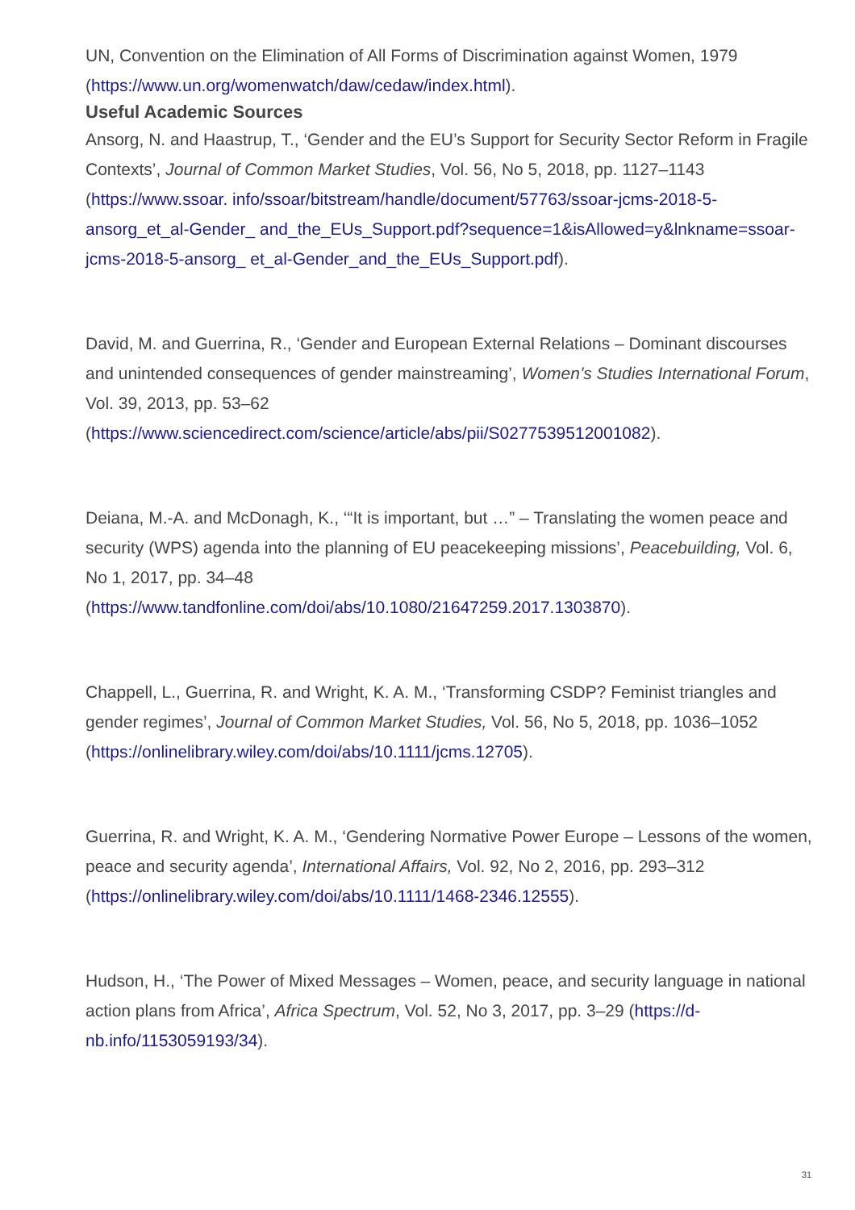UN, Convention on the Elimination of All Forms of Discrimination against Women, 1979 (https://www.un.org/womenwatch/daw/cedaw/index.html).
Useful Academic Sources
Ansorg, N. and Haastrup, T., ‘Gender and the EU’s Support for Security Sector Reform in Fragile Contexts’, Journal of Common Market Studies, Vol. 56, No 5, 2018, pp. 1127–1143 (https://www.ssoar. info/ssoar/bitstream/handle/document/57763/ssoar-jcms-2018-5-ansorg_et_al-Gender_ and_the_EUs_Support.pdf?sequence=1&isAllowed=y&lnkname=ssoar-jcms-2018-5-ansorg_ et_al-Gender_and_the_EUs_Support.pdf).
David, M. and Guerrina, R., ‘Gender and European External Relations – Dominant discourses and unintended consequences of gender mainstreaming’, Women’s Studies International Forum, Vol. 39, 2013, pp. 53–62
(https://www.sciencedirect.com/science/article/abs/pii/S0277539512001082).
Deiana, M.-A. and McDonagh, K., ‘“It is important, but …” – Translating the women peace and security (WPS) agenda into the planning of EU peacekeeping missions’, Peacebuilding, Vol. 6, No 1, 2017, pp. 34–48
(https://www.tandfonline.com/doi/abs/10.1080/21647259.2017.1303870).
Chappell, L., Guerrina, R. and Wright, K. A. M., ‘Transforming CSDP? Feminist triangles and gender regimes’, Journal of Common Market Studies, Vol. 56, No 5, 2018, pp. 1036–1052 (https://onlinelibrary.wiley.com/doi/abs/10.1111/jcms.12705).
Guerrina, R. and Wright, K. A. M., ‘Gendering Normative Power Europe – Lessons of the women, peace and security agenda’, International Affairs, Vol. 92, No 2, 2016, pp. 293–312 (https://onlinelibrary.wiley.com/doi/abs/10.1111/1468-2346.12555).
Hudson, H., ‘The Power of Mixed Messages – Women, peace, and security language in national action plans from Africa’, Africa Spectrum, Vol. 52, No 3, 2017, pp. 3–29 (https://d-nb.info/1153059193/34).
31